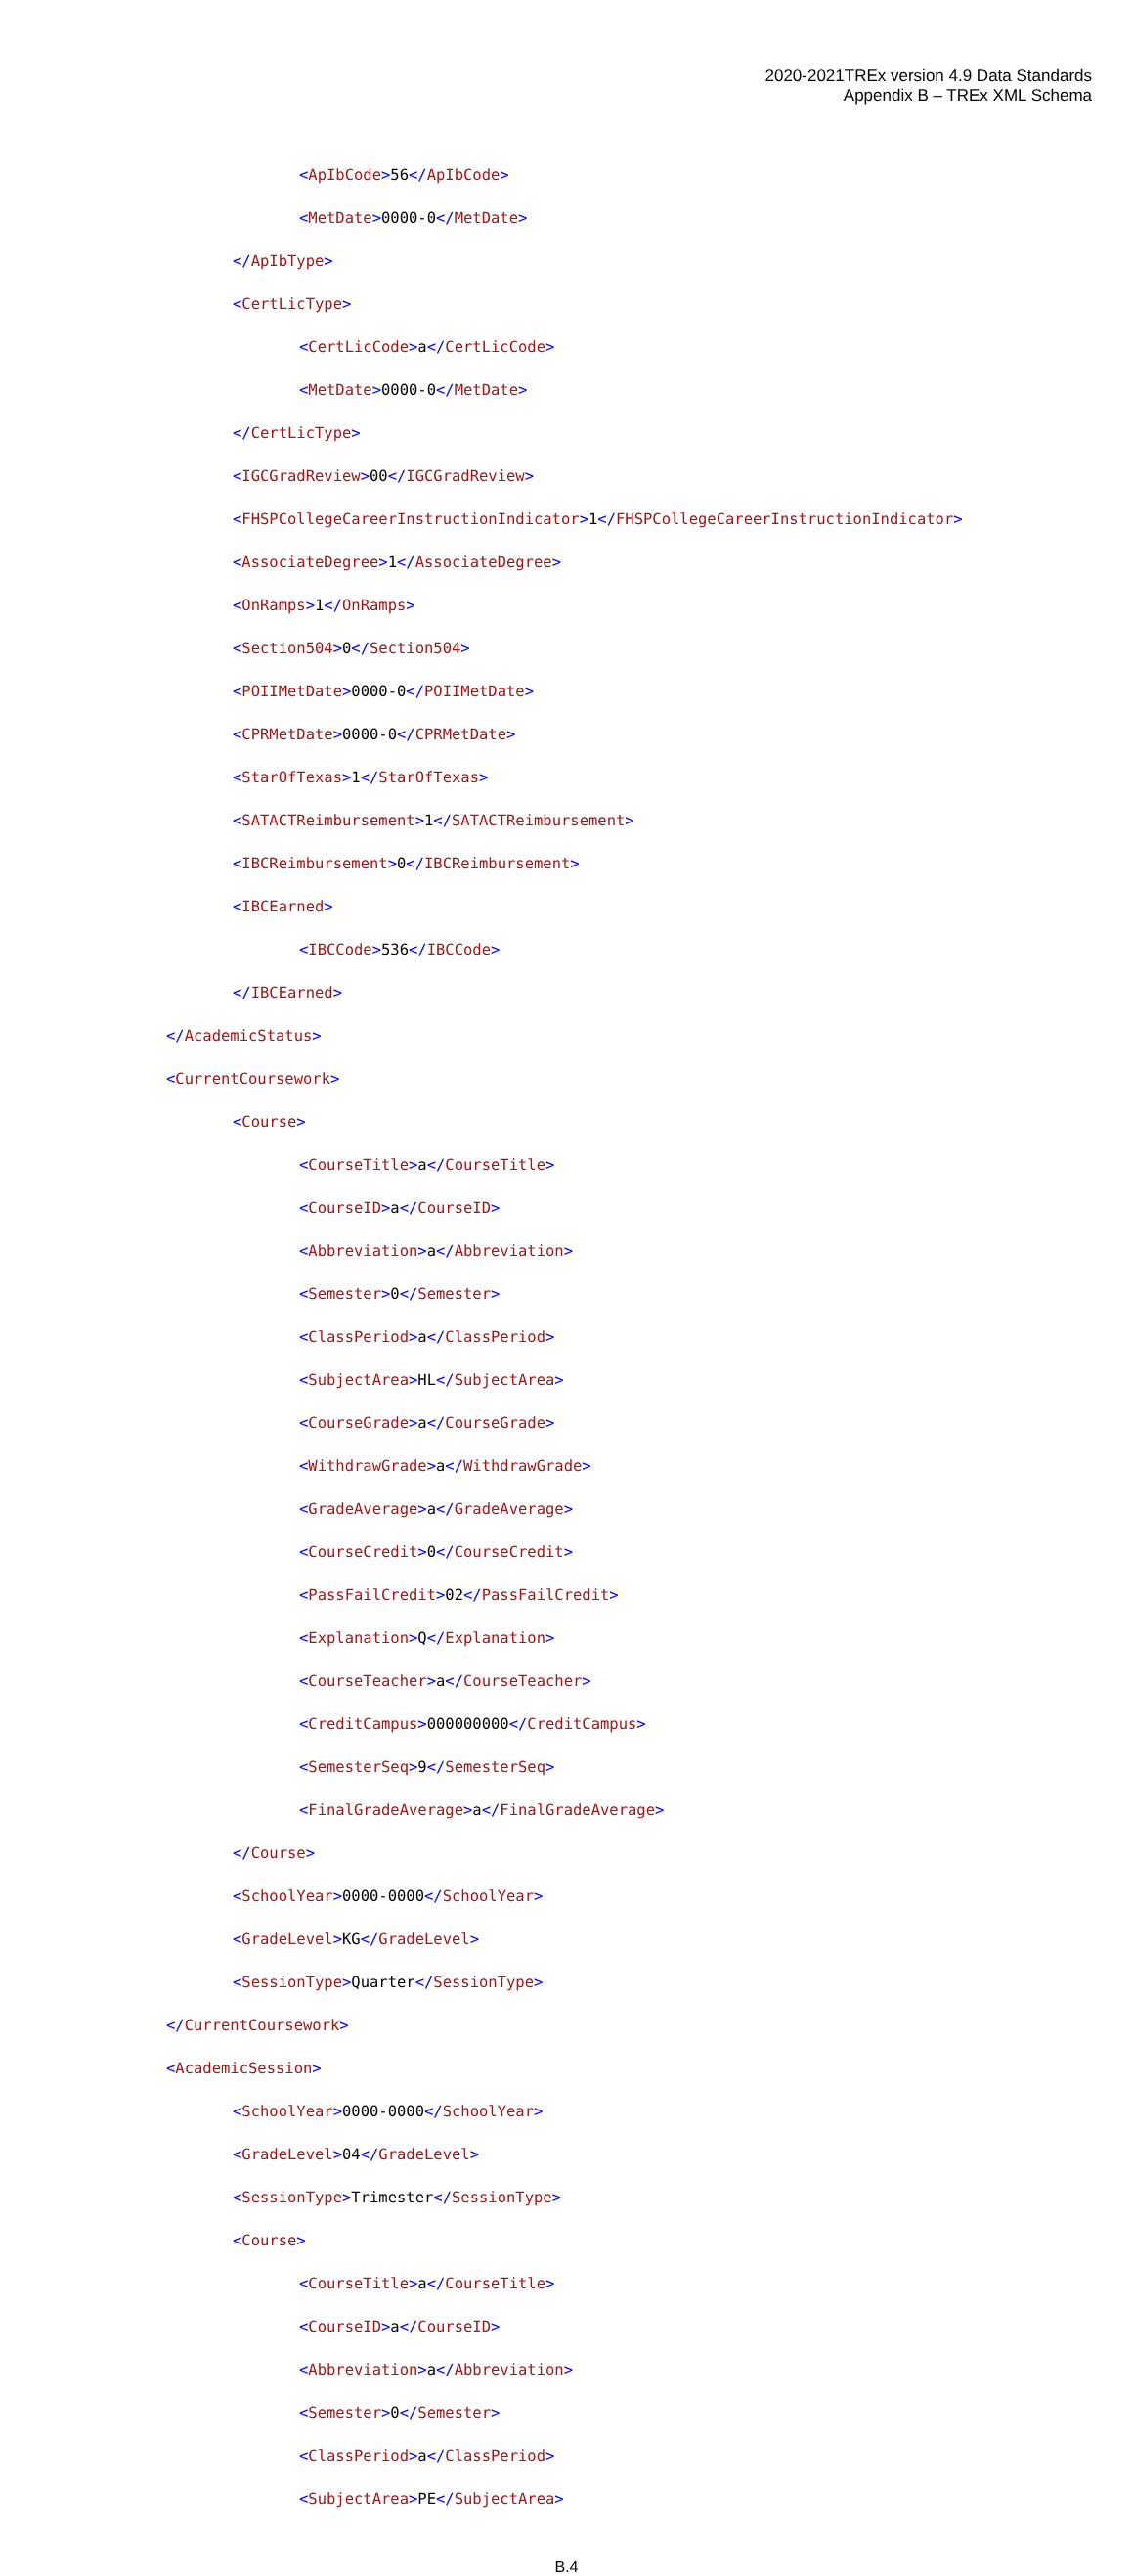2020-2021TREx version 4.9 Data Standards
Appendix B – TREx XML Schema
<ApIbCode>56</ApIbCode>
<MetDate>0000-0</MetDate>
</ApIbType>
<CertLicType>
<CertLicCode>a</CertLicCode>
<MetDate>0000-0</MetDate>
</CertLicType>
<IGCGradReview>00</IGCGradReview>
<FHSPCollegeCareerInstructionIndicator>1</FHSPCollegeCareerInstructionIndicator>
<AssociateDegree>1</AssociateDegree>
<OnRamps>1</OnRamps>
<Section504>0</Section504>
<POIIMetDate>0000-0</POIIMetDate>
<CPRMetDate>0000-0</CPRMetDate>
<StarOfTexas>1</StarOfTexas>
<SATACTReimbursement>1</SATACTReimbursement>
<IBCReimbursement>0</IBCReimbursement>
<IBCEarned>
<IBCCode>536</IBCCode>
</IBCEarned>
</AcademicStatus>
<CurrentCoursework>
<Course>
<CourseTitle>a</CourseTitle>
<CourseID>a</CourseID>
<Abbreviation>a</Abbreviation>
<Semester>0</Semester>
<ClassPeriod>a</ClassPeriod>
<SubjectArea>HL</SubjectArea>
<CourseGrade>a</CourseGrade>
<WithdrawGrade>a</WithdrawGrade>
<GradeAverage>a</GradeAverage>
<CourseCredit>0</CourseCredit>
<PassFailCredit>02</PassFailCredit>
<Explanation>Q</Explanation>
<CourseTeacher>a</CourseTeacher>
<CreditCampus>000000000</CreditCampus>
<SemesterSeq>9</SemesterSeq>
<FinalGradeAverage>a</FinalGradeAverage>
</Course>
<SchoolYear>0000-0000</SchoolYear>
<GradeLevel>KG</GradeLevel>
<SessionType>Quarter</SessionType>
</CurrentCoursework>
<AcademicSession>
<SchoolYear>0000-0000</SchoolYear>
<GradeLevel>04</GradeLevel>
<SessionType>Trimester</SessionType>
<Course>
<CourseTitle>a</CourseTitle>
<CourseID>a</CourseID>
<Abbreviation>a</Abbreviation>
<Semester>0</Semester>
<ClassPeriod>a</ClassPeriod>
<SubjectArea>PE</SubjectArea>
B.4